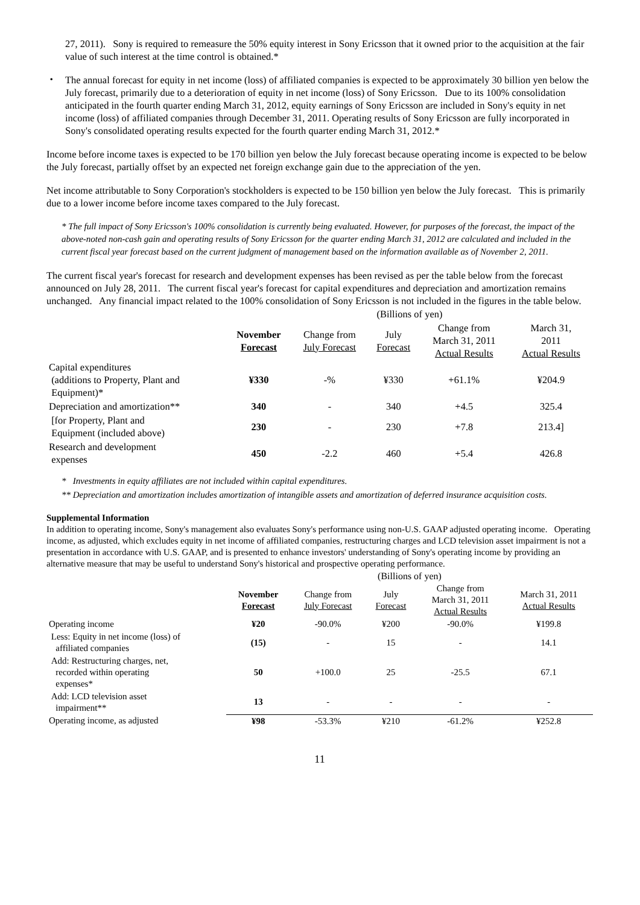27, 2011). Sony is required to remeasure the 50% equity interest in Sony Ericsson that it owned prior to the acquisition at the fair value of such interest at the time control is obtained.*
・ The annual forecast for equity in net income (loss) of affiliated companies is expected to be approximately 30 billion yen below the July forecast, primarily due to a deterioration of equity in net income (loss) of Sony Ericsson. Due to its 100% consolidation anticipated in the fourth quarter ending March 31, 2012, equity earnings of Sony Ericsson are included in Sony's equity in net income (loss) of affiliated companies through December 31, 2011. Operating results of Sony Ericsson are fully incorporated in Sony's consolidated operating results expected for the fourth quarter ending March 31, 2012.*
Income before income taxes is expected to be 170 billion yen below the July forecast because operating income is expected to be below the July forecast, partially offset by an expected net foreign exchange gain due to the appreciation of the yen.
Net income attributable to Sony Corporation's stockholders is expected to be 150 billion yen below the July forecast. This is primarily due to a lower income before income taxes compared to the July forecast.
* The full impact of Sony Ericsson's 100% consolidation is currently being evaluated. However, for purposes of the forecast, the impact of the above-noted non-cash gain and operating results of Sony Ericsson for the quarter ending March 31, 2012 are calculated and included in the current fiscal year forecast based on the current judgment of management based on the information available as of November 2, 2011.
The current fiscal year's forecast for research and development expenses has been revised as per the table below from the forecast announced on July 28, 2011. The current fiscal year's forecast for capital expenditures and depreciation and amortization remains unchanged. Any financial impact related to the 100% consolidation of Sony Ericsson is not included in the figures in the table below.
| | (Billions of yen) | | | | |
| | November Forecast | Change from July Forecast | July Forecast | Change from March 31, 2011 Actual Results | March 31, 2011 Actual Results |
| Capital expenditures (additions to Property, Plant and Equipment)* | ¥330 | -% | ¥330 | +61.1% | ¥204.9 |
| Depreciation and amortization** | 340 | - | 340 | +4.5 | 325.4 |
| [for Property, Plant and Equipment (included above) | 230 | - | 230 | +7.8 | 213.4] |
| Research and development expenses | 450 | -2.2 | 460 | +5.4 | 426.8 |
* Investments in equity affiliates are not included within capital expenditures.
** Depreciation and amortization includes amortization of intangible assets and amortization of deferred insurance acquisition costs.
Supplemental Information
In addition to operating income, Sony's management also evaluates Sony's performance using non-U.S. GAAP adjusted operating income. Operating income, as adjusted, which excludes equity in net income of affiliated companies, restructuring charges and LCD television asset impairment is not a presentation in accordance with U.S. GAAP, and is presented to enhance investors' understanding of Sony's operating income by providing an alternative measure that may be useful to understand Sony's historical and prospective operating performance.
| | (Billions of yen) | | | | |
| | November Forecast | Change from July Forecast | July Forecast | Change from March 31, 2011 Actual Results | March 31, 2011 Actual Results |
| Operating income | ¥20 | -90.0% | ¥200 | -90.0% | ¥199.8 |
| Less: Equity in net income (loss) of affiliated companies | (15) | - | 15 | - | 14.1 |
| Add: Restructuring charges, net, recorded within operating expenses* | 50 | +100.0 | 25 | -25.5 | 67.1 |
| Add: LCD television asset impairment** | 13 | - | - | - | - |
| Operating income, as adjusted | ¥98 | -53.3% | ¥210 | -61.2% | ¥252.8 |
11